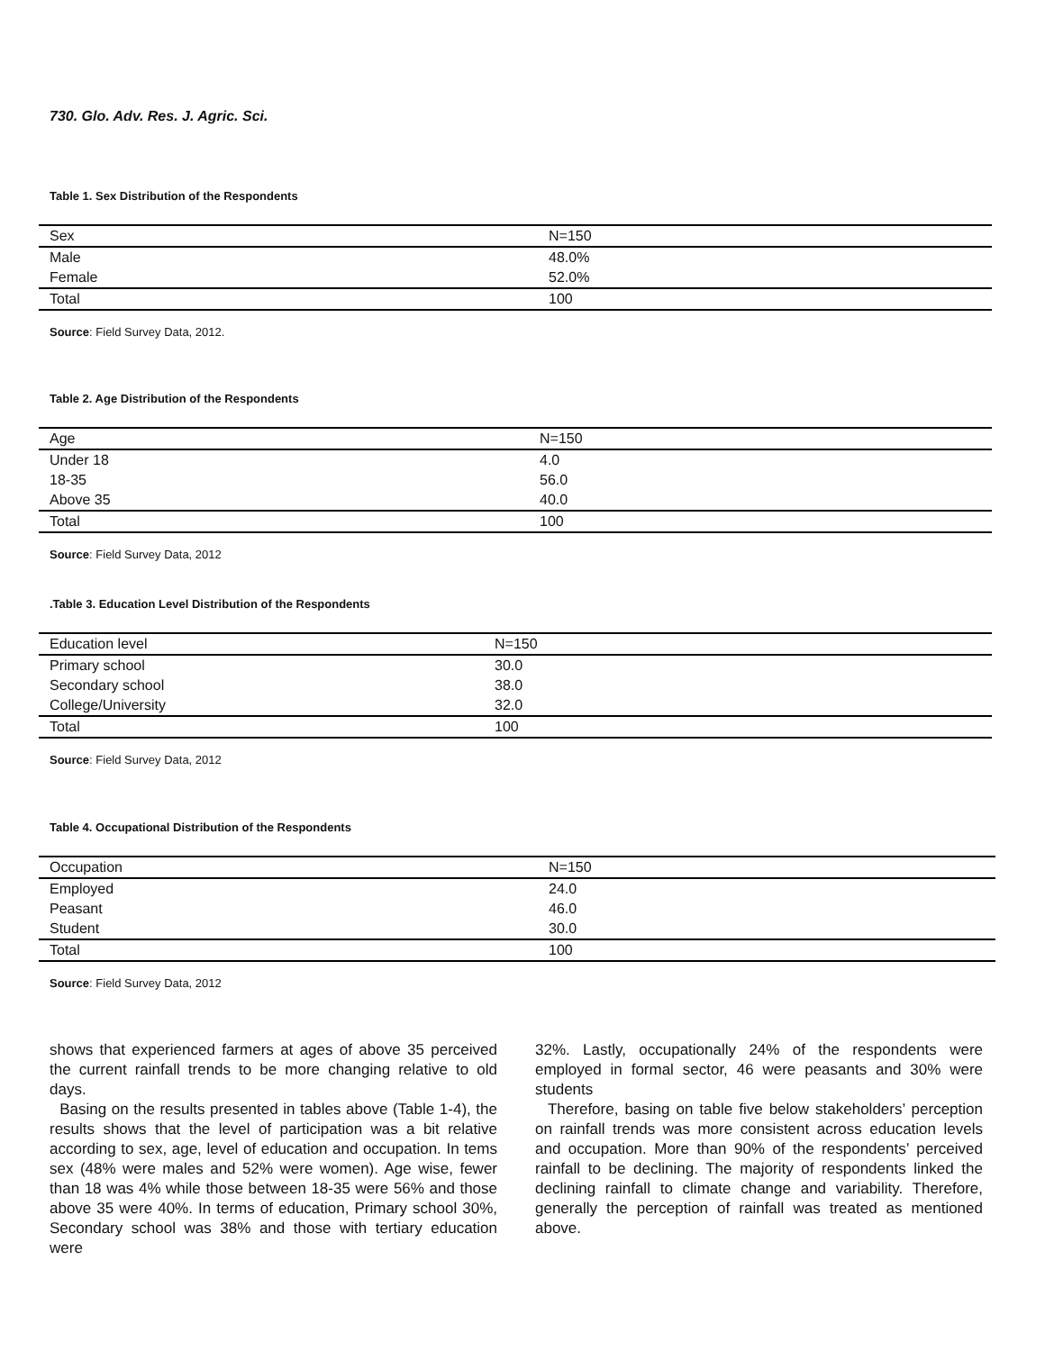730. Glo. Adv. Res. J. Agric. Sci.
Table 1. Sex Distribution of the Respondents
| Sex | N=150 |
| --- | --- |
| Male | 48.0% |
| Female | 52.0% |
| Total | 100 |
Source: Field Survey Data, 2012.
Table 2. Age Distribution of the Respondents
| Age | N=150 |
| --- | --- |
| Under 18 | 4.0 |
| 18-35 | 56.0 |
| Above 35 | 40.0 |
| Total | 100 |
Source: Field Survey Data, 2012
.Table 3. Education Level Distribution of the Respondents
| Education level | N=150 |
| --- | --- |
| Primary school | 30.0 |
| Secondary school | 38.0 |
| College/University | 32.0 |
| Total | 100 |
Source: Field Survey Data, 2012
Table 4. Occupational Distribution of the Respondents
| Occupation | N=150 |
| --- | --- |
| Employed | 24.0 |
| Peasant | 46.0 |
| Student | 30.0 |
| Total | 100 |
Source: Field Survey Data, 2012
shows that experienced farmers at ages of above 35 perceived the current rainfall trends to be more changing relative to old days.
Basing on the results presented in tables above (Table 1-4), the results shows that the level of participation was a bit relative according to sex, age, level of education and occupation. In tems sex (48% were males and 52% were women). Age wise, fewer than 18 was 4% while those between 18-35 were 56% and those above 35 were 40%. In terms of education, Primary school 30%, Secondary school was 38% and those with tertiary education were
32%. Lastly, occupationally 24% of the respondents were employed in formal sector, 46 were peasants and 30% were students
Therefore, basing on table five below stakeholders’ perception on rainfall trends was more consistent across education levels and occupation. More than 90% of the respondents’ perceived rainfall to be declining. The majority of respondents linked the declining rainfall to climate change and variability. Therefore, generally the perception of rainfall was treated as mentioned above.